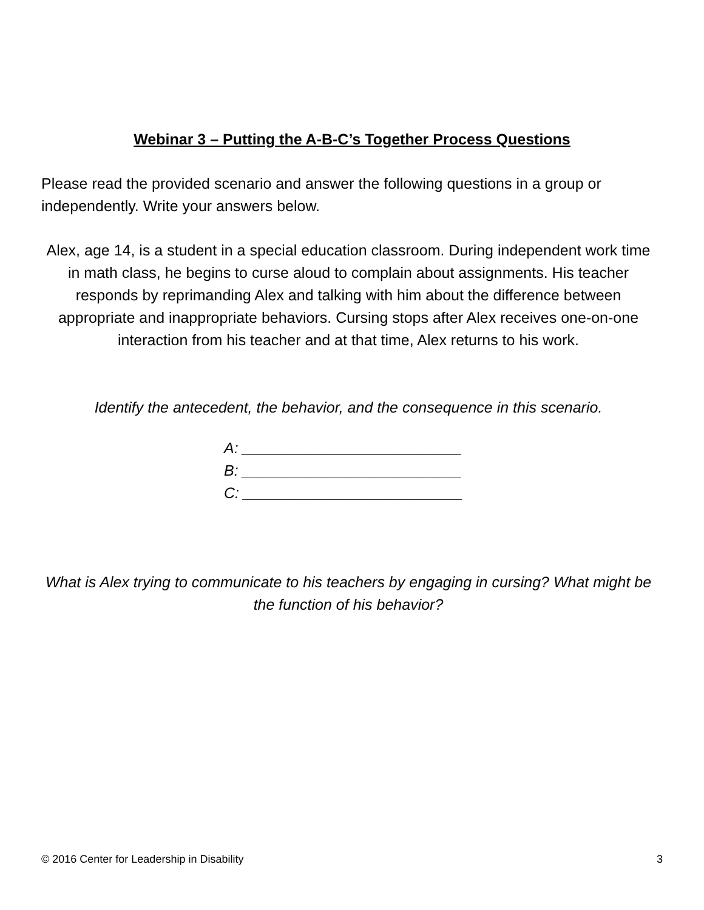Webinar 3 – Putting the A-B-C’s Together Process Questions
Please read the provided scenario and answer the following questions in a group or independently. Write your answers below.
Alex, age 14, is a student in a special education classroom. During independent work time in math class, he begins to curse aloud to complain about assignments. His teacher responds by reprimanding Alex and talking with him about the difference between appropriate and inappropriate behaviors. Cursing stops after Alex receives one-on-one interaction from his teacher and at that time, Alex returns to his work.
Identify the antecedent, the behavior, and the consequence in this scenario.
A: __________________________
B: __________________________
C: __________________________
What is Alex trying to communicate to his teachers by engaging in cursing? What might be the function of his behavior?
© 2016 Center for Leadership in Disability 3